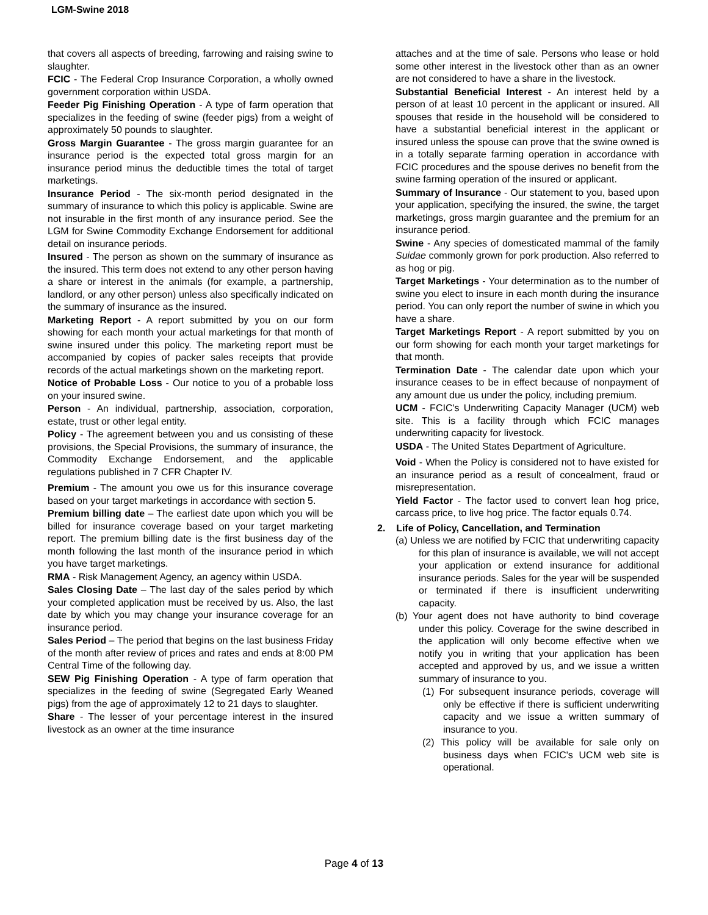LGM-Swine 2018
that covers all aspects of breeding, farrowing and raising swine to slaughter.
FCIC - The Federal Crop Insurance Corporation, a wholly owned government corporation within USDA.
Feeder Pig Finishing Operation - A type of farm operation that specializes in the feeding of swine (feeder pigs) from a weight of approximately 50 pounds to slaughter.
Gross Margin Guarantee - The gross margin guarantee for an insurance period is the expected total gross margin for an insurance period minus the deductible times the total of target marketings.
Insurance Period - The six-month period designated in the summary of insurance to which this policy is applicable. Swine are not insurable in the first month of any insurance period. See the LGM for Swine Commodity Exchange Endorsement for additional detail on insurance periods.
Insured - The person as shown on the summary of insurance as the insured. This term does not extend to any other person having a share or interest in the animals (for example, a partnership, landlord, or any other person) unless also specifically indicated on the summary of insurance as the insured.
Marketing Report - A report submitted by you on our form showing for each month your actual marketings for that month of swine insured under this policy. The marketing report must be accompanied by copies of packer sales receipts that provide records of the actual marketings shown on the marketing report.
Notice of Probable Loss - Our notice to you of a probable loss on your insured swine.
Person - An individual, partnership, association, corporation, estate, trust or other legal entity.
Policy - The agreement between you and us consisting of these provisions, the Special Provisions, the summary of insurance, the Commodity Exchange Endorsement, and the applicable regulations published in 7 CFR Chapter IV.
Premium - The amount you owe us for this insurance coverage based on your target marketings in accordance with section 5.
Premium billing date – The earliest date upon which you will be billed for insurance coverage based on your target marketing report. The premium billing date is the first business day of the month following the last month of the insurance period in which you have target marketings.
RMA - Risk Management Agency, an agency within USDA.
Sales Closing Date – The last day of the sales period by which your completed application must be received by us. Also, the last date by which you may change your insurance coverage for an insurance period.
Sales Period – The period that begins on the last business Friday of the month after review of prices and rates and ends at 8:00 PM Central Time of the following day.
SEW Pig Finishing Operation - A type of farm operation that specializes in the feeding of swine (Segregated Early Weaned pigs) from the age of approximately 12 to 21 days to slaughter.
Share - The lesser of your percentage interest in the insured livestock as an owner at the time insurance
attaches and at the time of sale. Persons who lease or hold some other interest in the livestock other than as an owner are not considered to have a share in the livestock.
Substantial Beneficial Interest - An interest held by a person of at least 10 percent in the applicant or insured. All spouses that reside in the household will be considered to have a substantial beneficial interest in the applicant or insured unless the spouse can prove that the swine owned is in a totally separate farming operation in accordance with FCIC procedures and the spouse derives no benefit from the swine farming operation of the insured or applicant.
Summary of Insurance - Our statement to you, based upon your application, specifying the insured, the swine, the target marketings, gross margin guarantee and the premium for an insurance period.
Swine - Any species of domesticated mammal of the family Suidae commonly grown for pork production. Also referred to as hog or pig.
Target Marketings - Your determination as to the number of swine you elect to insure in each month during the insurance period. You can only report the number of swine in which you have a share.
Target Marketings Report - A report submitted by you on our form showing for each month your target marketings for that month.
Termination Date - The calendar date upon which your insurance ceases to be in effect because of nonpayment of any amount due us under the policy, including premium.
UCM - FCIC's Underwriting Capacity Manager (UCM) web site. This is a facility through which FCIC manages underwriting capacity for livestock.
USDA - The United States Department of Agriculture.
Void - When the Policy is considered not to have existed for an insurance period as a result of concealment, fraud or misrepresentation.
Yield Factor - The factor used to convert lean hog price, carcass price, to live hog price. The factor equals 0.74.
2. Life of Policy, Cancellation, and Termination
(a) Unless we are notified by FCIC that underwriting capacity for this plan of insurance is available, we will not accept your application or extend insurance for additional insurance periods. Sales for the year will be suspended or terminated if there is insufficient underwriting capacity.
(b) Your agent does not have authority to bind coverage under this policy. Coverage for the swine described in the application will only become effective when we notify you in writing that your application has been accepted and approved by us, and we issue a written summary of insurance to you.
(1) For subsequent insurance periods, coverage will only be effective if there is sufficient underwriting capacity and we issue a written summary of insurance to you.
(2) This policy will be available for sale only on business days when FCIC's UCM web site is operational.
Page 4 of 13